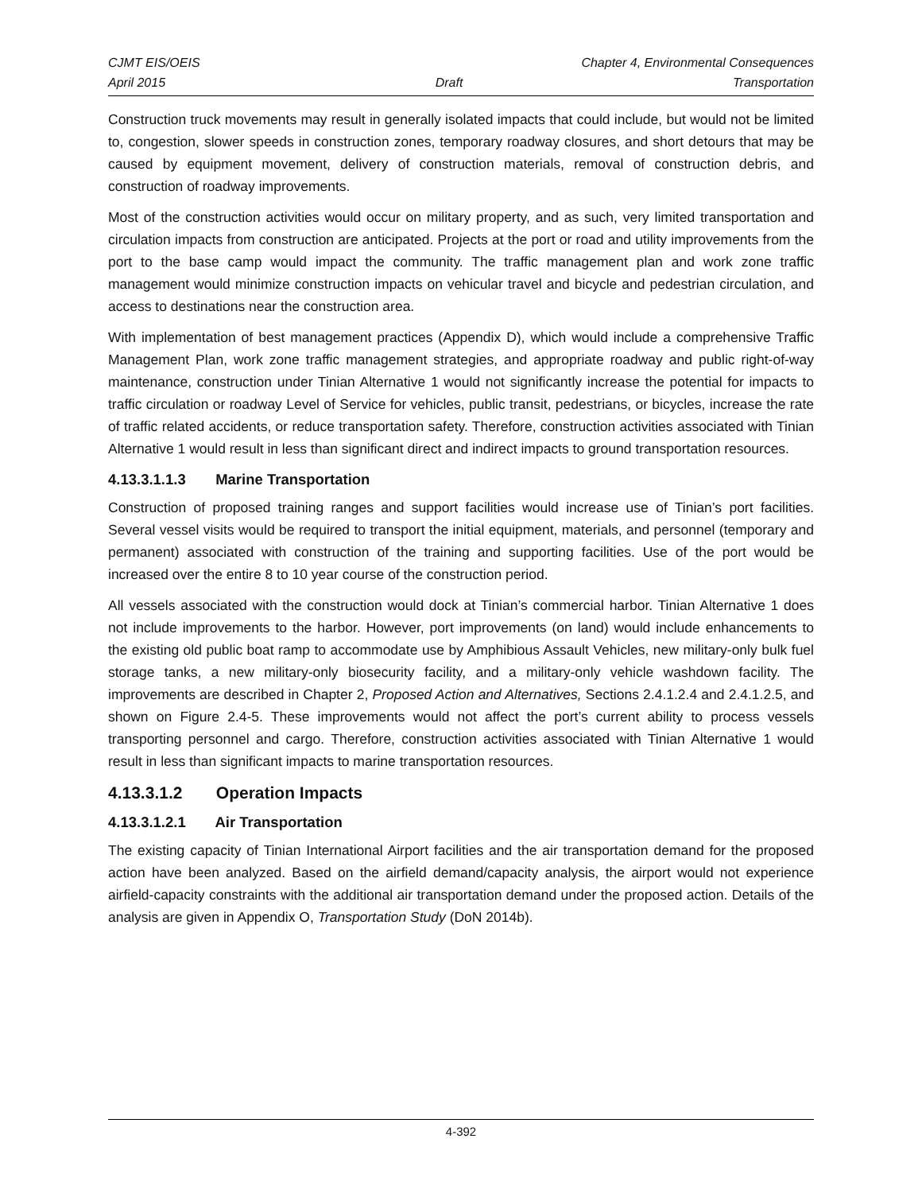CJMT EIS/OEIS Chapter 4, Environmental Consequences
April 2015 Draft Transportation
Construction truck movements may result in generally isolated impacts that could include, but would not be limited to, congestion, slower speeds in construction zones, temporary roadway closures, and short detours that may be caused by equipment movement, delivery of construction materials, removal of construction debris, and construction of roadway improvements.
Most of the construction activities would occur on military property, and as such, very limited transportation and circulation impacts from construction are anticipated. Projects at the port or road and utility improvements from the port to the base camp would impact the community. The traffic management plan and work zone traffic management would minimize construction impacts on vehicular travel and bicycle and pedestrian circulation, and access to destinations near the construction area.
With implementation of best management practices (Appendix D), which would include a comprehensive Traffic Management Plan, work zone traffic management strategies, and appropriate roadway and public right-of-way maintenance, construction under Tinian Alternative 1 would not significantly increase the potential for impacts to traffic circulation or roadway Level of Service for vehicles, public transit, pedestrians, or bicycles, increase the rate of traffic related accidents, or reduce transportation safety. Therefore, construction activities associated with Tinian Alternative 1 would result in less than significant direct and indirect impacts to ground transportation resources.
4.13.3.1.1.3 Marine Transportation
Construction of proposed training ranges and support facilities would increase use of Tinian’s port facilities. Several vessel visits would be required to transport the initial equipment, materials, and personnel (temporary and permanent) associated with construction of the training and supporting facilities. Use of the port would be increased over the entire 8 to 10 year course of the construction period.
All vessels associated with the construction would dock at Tinian’s commercial harbor. Tinian Alternative 1 does not include improvements to the harbor. However, port improvements (on land) would include enhancements to the existing old public boat ramp to accommodate use by Amphibious Assault Vehicles, new military-only bulk fuel storage tanks, a new military-only biosecurity facility, and a military-only vehicle washdown facility. The improvements are described in Chapter 2, Proposed Action and Alternatives, Sections 2.4.1.2.4 and 2.4.1.2.5, and shown on Figure 2.4-5. These improvements would not affect the port’s current ability to process vessels transporting personnel and cargo. Therefore, construction activities associated with Tinian Alternative 1 would result in less than significant impacts to marine transportation resources.
4.13.3.1.2 Operation Impacts
4.13.3.1.2.1 Air Transportation
The existing capacity of Tinian International Airport facilities and the air transportation demand for the proposed action have been analyzed. Based on the airfield demand/capacity analysis, the airport would not experience airfield-capacity constraints with the additional air transportation demand under the proposed action. Details of the analysis are given in Appendix O, Transportation Study (DoN 2014b).
4-392